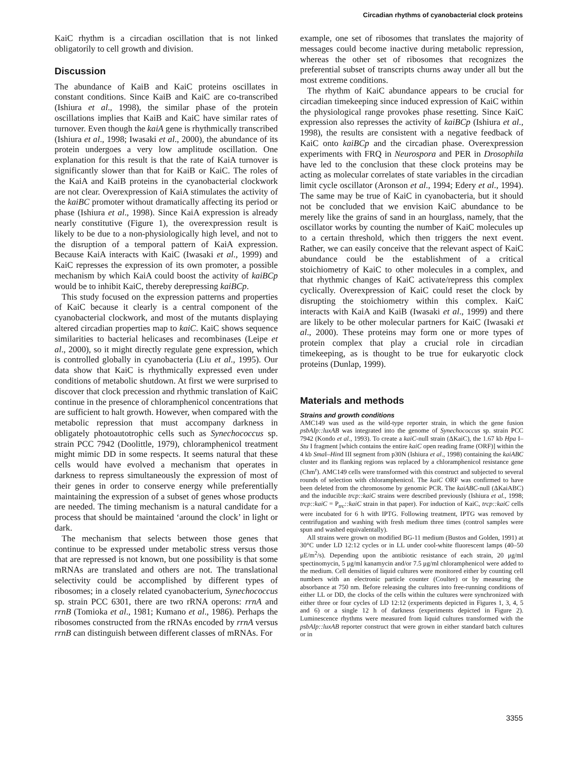Circadian rhythms of cyanobacterial clock proteins
KaiC rhythm is a circadian oscillation that is not linked obligatorily to cell growth and division.
Discussion
The abundance of KaiB and KaiC proteins oscillates in constant conditions. Since KaiB and KaiC are co-transcribed (Ishiura et al., 1998), the similar phase of the protein oscillations implies that KaiB and KaiC have similar rates of turnover. Even though the kaiA gene is rhythmically transcribed (Ishiura et al., 1998; Iwasaki et al., 2000), the abundance of its protein undergoes a very low amplitude oscillation. One explanation for this result is that the rate of KaiA turnover is significantly slower than that for KaiB or KaiC. The roles of the KaiA and KaiB proteins in the cyanobacterial clockwork are not clear. Overexpression of KaiA stimulates the activity of the kaiBC promoter without dramatically affecting its period or phase (Ishiura et al., 1998). Since KaiA expression is already nearly constitutive (Figure 1), the overexpression result is likely to be due to a non-physiologically high level, and not to the disruption of a temporal pattern of KaiA expression. Because KaiA interacts with KaiC (Iwasaki et al., 1999) and KaiC represses the expression of its own promoter, a possible mechanism by which KaiA could boost the activity of kaiBCp would be to inhibit KaiC, thereby derepressing kaiBCp.
This study focused on the expression patterns and properties of KaiC because it clearly is a central component of the cyanobacterial clockwork, and most of the mutants displaying altered circadian properties map to kaiC. KaiC shows sequence similarities to bacterial helicases and recombinases (Leipe et al., 2000), so it might directly regulate gene expression, which is controlled globally in cyanobacteria (Liu et al., 1995). Our data show that KaiC is rhythmically expressed even under conditions of metabolic shutdown. At first we were surprised to discover that clock precession and rhythmic translation of KaiC continue in the presence of chloramphenicol concentrations that are sufficient to halt growth. However, when compared with the metabolic repression that must accompany darkness in obligately photoautotrophic cells such as Synechococcus sp. strain PCC 7942 (Doolittle, 1979), chloramphenicol treatment might mimic DD in some respects. It seems natural that these cells would have evolved a mechanism that operates in darkness to repress simultaneously the expression of most of their genes in order to conserve energy while preferentially maintaining the expression of a subset of genes whose products are needed. The timing mechanism is a natural candidate for a process that should be maintained ‘around the clock’ in light or dark.
The mechanism that selects between those genes that continue to be expressed under metabolic stress versus those that are repressed is not known, but one possibility is that some mRNAs are translated and others are not. The translational selectivity could be accomplished by different types of ribosomes; in a closely related cyanobacterium, Synechococcus sp. strain PCC 6301, there are two rRNA operons: rrnA and rrnB (Tomioka et al., 1981; Kumano et al., 1986). Perhaps the ribosomes constructed from the rRNAs encoded by rrnA versus rrnB can distinguish between different classes of mRNAs. For
example, one set of ribosomes that translates the majority of messages could become inactive during metabolic repression, whereas the other set of ribosomes that recognizes the preferential subset of transcripts churns away under all but the most extreme conditions.
The rhythm of KaiC abundance appears to be crucial for circadian timekeeping since induced expression of KaiC within the physiological range provokes phase resetting. Since KaiC expression also represses the activity of kaiBCp (Ishiura et al., 1998), the results are consistent with a negative feedback of KaiC onto kaiBCp and the circadian phase. Overexpression experiments with FRQ in Neurospora and PER in Drosophila have led to the conclusion that these clock proteins may be acting as molecular correlates of state variables in the circadian limit cycle oscillator (Aronson et al., 1994; Edery et al., 1994). The same may be true of KaiC in cyanobacteria, but it should not be concluded that we envision KaiC abundance to be merely like the grains of sand in an hourglass, namely, that the oscillator works by counting the number of KaiC molecules up to a certain threshold, which then triggers the next event. Rather, we can easily conceive that the relevant aspect of KaiC abundance could be the establishment of a critical stoichiometry of KaiC to other molecules in a complex, and that rhythmic changes of KaiC activate/repress this complex cyclically. Overexpression of KaiC could reset the clock by disrupting the stoichiometry within this complex. KaiC interacts with KaiA and KaiB (Iwasaki et al., 1999) and there are likely to be other molecular partners for KaiC (Iwasaki et al., 2000). These proteins may form one or more types of protein complex that play a crucial role in circadian timekeeping, as is thought to be true for eukaryotic clock proteins (Dunlap, 1999).
Materials and methods
Strains and growth conditions
AMC149 was used as the wild-type reporter strain, in which the gene fusion psbAIp::luxAB was integrated into the genome of Synechococcus sp. strain PCC 7942 (Kondo et al., 1993). To create a kaiC-null strain (ΔKaiC), the 1.67 kb Hpa I–Stu I fragment [which contains the entire kaiC open reading frame (ORF)] within the 4 kb Sma I–Hind III segment from p30N (Ishiura et al., 1998) containing the kaiABC cluster and its flanking regions was replaced by a chloramphenicol resistance gene (Chm<sup>r</sup>). AMC149 cells were transformed with this construct and subjected to several rounds of selection with chloramphenicol. The kaiC ORF was confirmed to have been deleted from the chromosome by genomic PCR. The kaiABC-null (ΔKaiABC) and the inducible trcp::kaiC strains were described previously (Ishiura et al., 1998; trcp::kaiC = P<sub>trc</sub>::kaiC strain in that paper). For induction of KaiC, trcp::kaiC cells were incubated for 6 h with IPTG. Following treatment, IPTG was removed by centrifugation and washing with fresh medium three times (control samples were spun and washed equivalentally).
All strains were grown on modified BG-11 medium (Bustos and Golden, 1991) at 30°C under LD 12:12 cycles or in LL under cool-white fluorescent lamps (40–50 μE/m<sup>2</sup>/s). Depending upon the antibiotic resistance of each strain, 20 μg/ml spectinomycin, 5 μg/ml kanamycin and/or 7.5 μg/ml chloramphenicol were added to the medium. Cell densities of liquid cultures were monitored either by counting cell numbers with an electronic particle counter (Coulter) or by measuring the absorbance at 750 nm. Before releasing the cultures into free-running conditions of either LL or DD, the clocks of the cells within the cultures were synchronized with either three or four cycles of LD 12:12 (experiments depicted in Figures 1, 3, 4, 5 and 6) or a single 12 h of darkness (experiments depicted in Figure 2). Luminescence rhythms were measured from liquid cultures transformed with the psbAIp::luxAB reporter construct that were grown in either standard batch cultures or in
3355